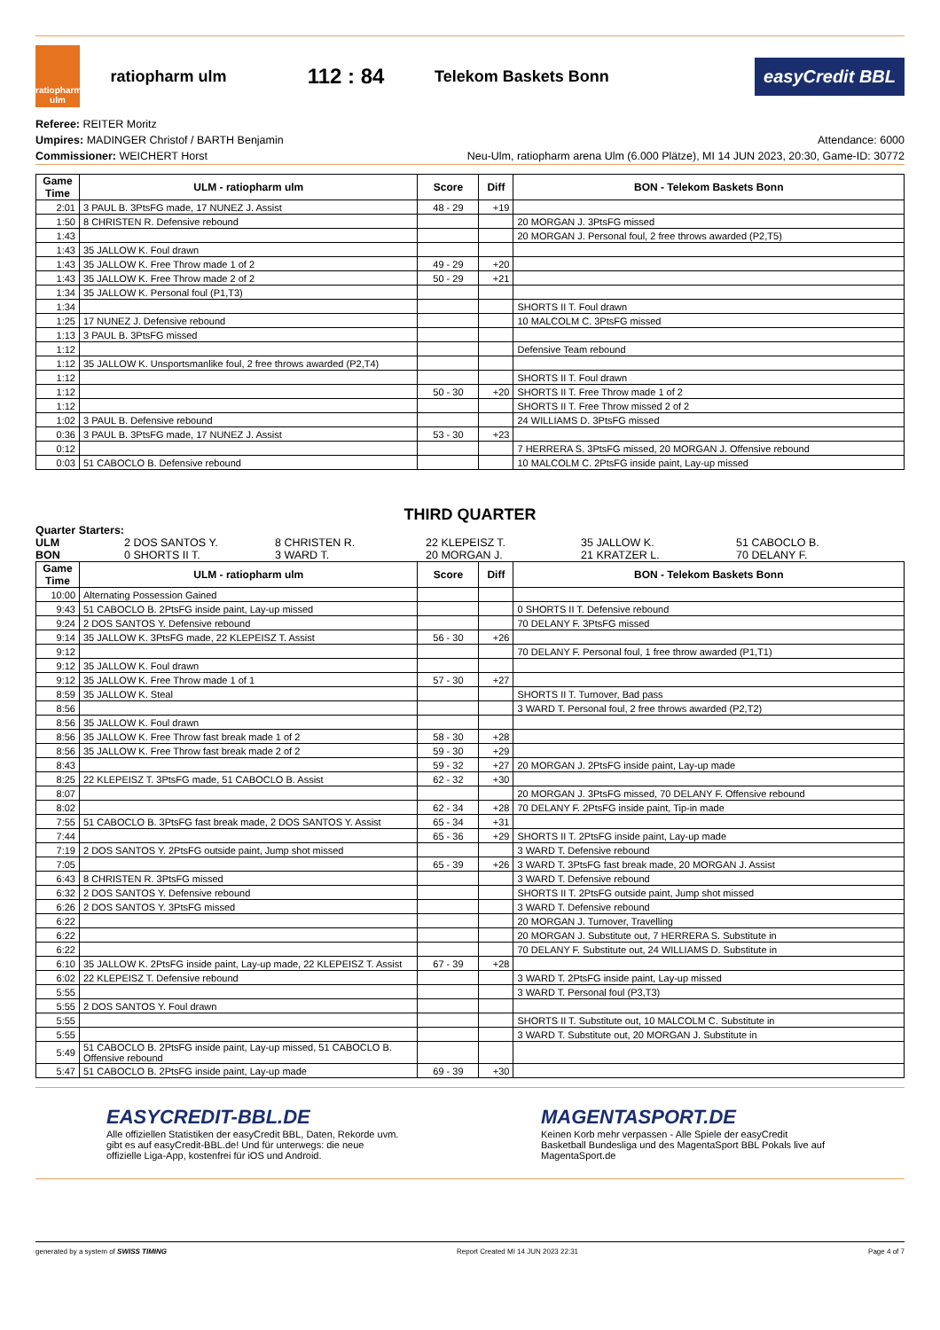ratiopharm ulm
ratiopharm ulm
112 : 84
Telekom Baskets Bonn
easyCredit BBL
Referee: REITER Moritz
Umpires: MADINGER Christof / BARTH Benjamin
Commissioner: WEICHERT Horst
Attendance: 6000
Neu-Ulm, ratiopharm arena Ulm (6.000 Plätze), MI 14 JUN 2023, 20:30, Game-ID: 30772
| Game Time | ULM - ratiopharm ulm | Score | Diff | BON - Telekom Baskets Bonn |
| --- | --- | --- | --- | --- |
| 2:01 | 3 PAUL B. 3PtsFG made, 17 NUNEZ J. Assist | 48 - 29 | +19 | |
| 1:50 | 8 CHRISTEN R. Defensive rebound | | | 20 MORGAN J. 3PtsFG missed |
| 1:43 | | | | 20 MORGAN J. Personal foul, 2 free throws awarded (P2,T5) |
| 1:43 | 35 JALLOW K. Foul drawn | | | |
| 1:43 | 35 JALLOW K. Free Throw made 1 of 2 | 49 - 29 | +20 | |
| 1:43 | 35 JALLOW K. Free Throw made 2 of 2 | 50 - 29 | +21 | |
| 1:34 | 35 JALLOW K. Personal foul (P1,T3) | | | |
| 1:34 | | | | SHORTS II T. Foul drawn |
| 1:25 | 17 NUNEZ J. Defensive rebound | | | 10 MALCOLM C. 3PtsFG missed |
| 1:13 | 3 PAUL B. 3PtsFG missed | | | |
| 1:12 | | | | Defensive Team rebound |
| 1:12 | 35 JALLOW K. Unsportsmanlike foul, 2 free throws awarded (P2,T4) | | | |
| 1:12 | | | | SHORTS II T. Foul drawn |
| 1:12 | | 50 - 30 | +20 | SHORTS II T. Free Throw made 1 of 2 |
| 1:12 | | | | SHORTS II T. Free Throw missed 2 of 2 |
| 1:02 | 3 PAUL B. Defensive rebound | | | 24 WILLIAMS D. 3PtsFG missed |
| 0:36 | 3 PAUL B. 3PtsFG made, 17 NUNEZ J. Assist | 53 - 30 | +23 | |
| 0:12 | | | | 7 HERRERA S. 3PtsFG missed, 20 MORGAN J. Offensive rebound |
| 0:03 | 51 CABOCLO B. Defensive rebound | | | 10 MALCOLM C. 2PtsFG inside paint, Lay-up missed |
THIRD QUARTER
Quarter Starters:
ULM 2 DOS SANTOS Y. 8 CHRISTEN R. 22 KLEPEISZ T. 35 JALLOW K. 51 CABOCLO B. BON 0 SHORTS II T. 3 WARD T. 20 MORGAN J. 21 KRATZER L. 70 DELANY F.
| Game Time | ULM - ratiopharm ulm | Score | Diff | BON - Telekom Baskets Bonn |
| --- | --- | --- | --- | --- |
| 10:00 | Alternating Possession Gained | | | |
| 9:43 | 51 CABOCLO B. 2PtsFG inside paint, Lay-up missed | | | 0 SHORTS II T. Defensive rebound |
| 9:24 | 2 DOS SANTOS Y. Defensive rebound | | | 70 DELANY F. 3PtsFG missed |
| 9:14 | 35 JALLOW K. 3PtsFG made, 22 KLEPEISZ T. Assist | 56 - 30 | +26 | |
| 9:12 | | | | 70 DELANY F. Personal foul, 1 free throw awarded (P1,T1) |
| 9:12 | 35 JALLOW K. Foul drawn | | | |
| 9:12 | 35 JALLOW K. Free Throw made 1 of 1 | 57 - 30 | +27 | |
| 8:59 | 35 JALLOW K. Steal | | | SHORTS II T. Turnover, Bad pass |
| 8:56 | | | | 3 WARD T. Personal foul, 2 free throws awarded (P2,T2) |
| 8:56 | 35 JALLOW K. Foul drawn | | | |
| 8:56 | 35 JALLOW K. Free Throw fast break made 1 of 2 | 58 - 30 | +28 | |
| 8:56 | 35 JALLOW K. Free Throw fast break made 2 of 2 | 59 - 30 | +29 | |
| 8:43 | | 59 - 32 | +27 | 20 MORGAN J. 2PtsFG inside paint, Lay-up made |
| 8:25 | 22 KLEPEISZ T. 3PtsFG made, 51 CABOCLO B. Assist | 62 - 32 | +30 | |
| 8:07 | | | | 20 MORGAN J. 3PtsFG missed, 70 DELANY F. Offensive rebound |
| 8:02 | | 62 - 34 | +28 | 70 DELANY F. 2PtsFG inside paint, Tip-in made |
| 7:55 | 51 CABOCLO B. 3PtsFG fast break made, 2 DOS SANTOS Y. Assist | 65 - 34 | +31 | |
| 7:44 | | 65 - 36 | +29 | SHORTS II T. 2PtsFG inside paint, Lay-up made |
| 7:19 | 2 DOS SANTOS Y. 2PtsFG outside paint, Jump shot missed | | | 3 WARD T. Defensive rebound |
| 7:05 | | 65 - 39 | +26 | 3 WARD T. 3PtsFG fast break made, 20 MORGAN J. Assist |
| 6:43 | 8 CHRISTEN R. 3PtsFG missed | | | 3 WARD T. Defensive rebound |
| 6:32 | 2 DOS SANTOS Y. Defensive rebound | | | SHORTS II T. 2PtsFG outside paint, Jump shot missed |
| 6:26 | 2 DOS SANTOS Y. 3PtsFG missed | | | 3 WARD T. Defensive rebound |
| 6:22 | | | | 20 MORGAN J. Turnover, Travelling |
| 6:22 | | | | 20 MORGAN J. Substitute out, 7 HERRERA S. Substitute in |
| 6:22 | | | | 70 DELANY F. Substitute out, 24 WILLIAMS D. Substitute in |
| 6:10 | 35 JALLOW K. 2PtsFG inside paint, Lay-up made, 22 KLEPEISZ T. Assist | 67 - 39 | +28 | |
| 6:02 | 22 KLEPEISZ T. Defensive rebound | | | 3 WARD T. 2PtsFG inside paint, Lay-up missed |
| 5:55 | | | | 3 WARD T. Personal foul (P3,T3) |
| 5:55 | 2 DOS SANTOS Y. Foul drawn | | | |
| 5:55 | | | | SHORTS II T. Substitute out, 10 MALCOLM C. Substitute in |
| 5:55 | | | | 3 WARD T. Substitute out, 20 MORGAN J. Substitute in |
| 5:49 | 51 CABOCLO B. 2PtsFG inside paint, Lay-up missed, 51 CABOCLO B. Offensive rebound | | | |
| 5:47 | 51 CABOCLO B. 2PtsFG inside paint, Lay-up made | 69 - 39 | +30 | |
EASYCREDIT-BBL.DE
Alle offiziellen Statistiken der easyCredit BBL, Daten, Rekorde uvm. gibt es auf easyCredit-BBL.de! Und für unterwegs: die neue offizielle Liga-App, kostenfrei für iOS und Android.
MAGENTASPORT.DE
Keinen Korb mehr verpassen - Alle Spiele der easyCredit Basketball Bundesliga und des MagentaSport BBL Pokals live auf MagentaSport.de
generated by a system of SWISS TIMING Report Created MI 14 JUN 2023 22:31 Page 4 of 7